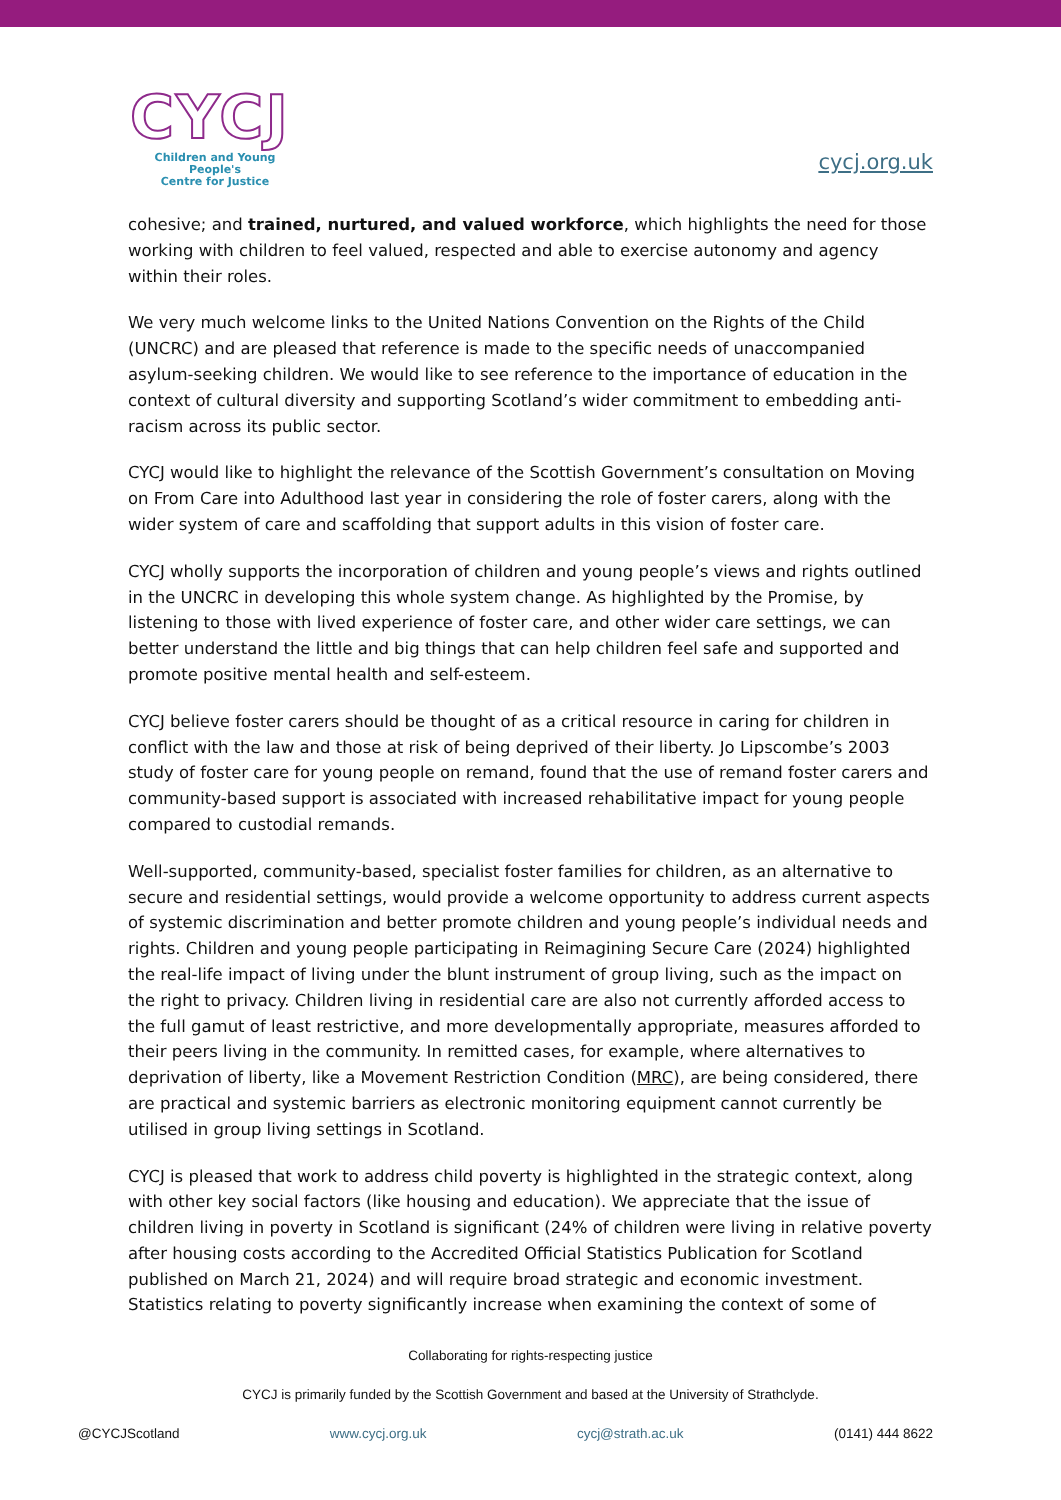CYCJ
Children and Young People's
Centre for Justice
cycj.org.uk
cohesive; and trained, nurtured, and valued workforce, which highlights the need for those working with children to feel valued, respected and able to exercise autonomy and agency within their roles.
We very much welcome links to the United Nations Convention on the Rights of the Child (UNCRC) and are pleased that reference is made to the specific needs of unaccompanied asylum-seeking children. We would like to see reference to the importance of education in the context of cultural diversity and supporting Scotland’s wider commitment to embedding anti-racism across its public sector.
CYCJ would like to highlight the relevance of the Scottish Government’s consultation on Moving on From Care into Adulthood last year in considering the role of foster carers, along with the wider system of care and scaffolding that support adults in this vision of foster care.
CYCJ wholly supports the incorporation of children and young people’s views and rights outlined in the UNCRC in developing this whole system change. As highlighted by the Promise, by listening to those with lived experience of foster care, and other wider care settings, we can better understand the little and big things that can help children feel safe and supported and promote positive mental health and self-esteem.
CYCJ believe foster carers should be thought of as a critical resource in caring for children in conflict with the law and those at risk of being deprived of their liberty. Jo Lipscombe’s 2003 study of foster care for young people on remand, found that the use of remand foster carers and community-based support is associated with increased rehabilitative impact for young people compared to custodial remands.
Well-supported, community-based, specialist foster families for children, as an alternative to secure and residential settings, would provide a welcome opportunity to address current aspects of systemic discrimination and better promote children and young people’s individual needs and rights. Children and young people participating in Reimagining Secure Care (2024) highlighted the real-life impact of living under the blunt instrument of group living, such as the impact on the right to privacy. Children living in residential care are also not currently afforded access to the full gamut of least restrictive, and more developmentally appropriate, measures afforded to their peers living in the community. In remitted cases, for example, where alternatives to deprivation of liberty, like a Movement Restriction Condition (MRC), are being considered, there are practical and systemic barriers as electronic monitoring equipment cannot currently be utilised in group living settings in Scotland.
CYCJ is pleased that work to address child poverty is highlighted in the strategic context, along with other key social factors (like housing and education). We appreciate that the issue of children living in poverty in Scotland is significant (24% of children were living in relative poverty after housing costs according to the Accredited Official Statistics Publication for Scotland published on March 21, 2024) and will require broad strategic and economic investment. Statistics relating to poverty significantly increase when examining the context of some of
Collaborating for rights-respecting justice
CYCJ is primarily funded by the Scottish Government and based at the University of Strathclyde.
@CYCJScotland www.cycj.org.uk cycj@strath.ac.uk (0141) 444 8622